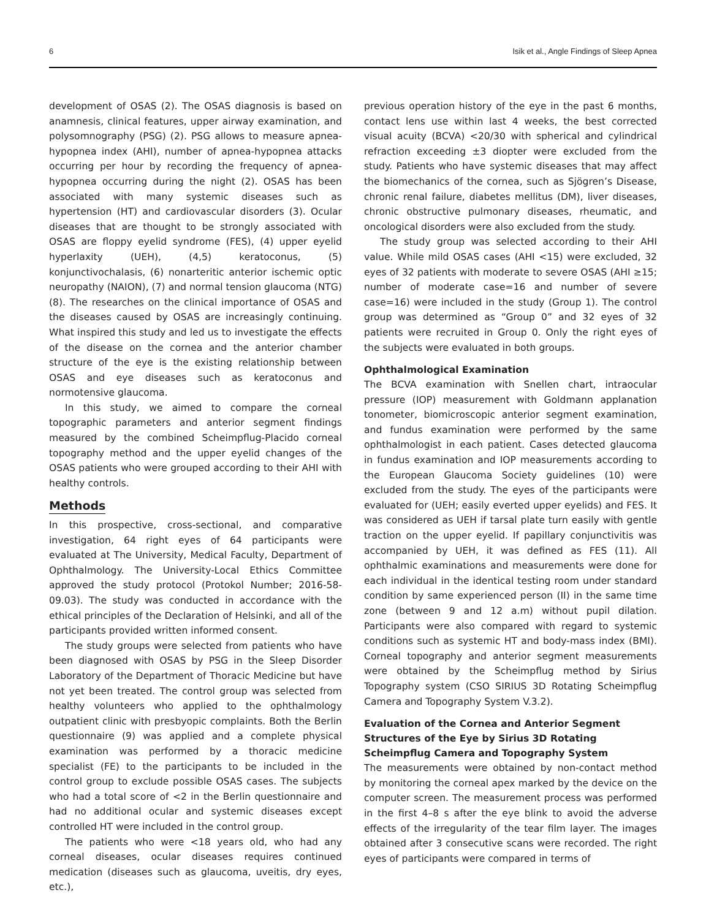6 Isik et al., Angle Findings of Sleep Apnea
development of OSAS (2). The OSAS diagnosis is based on anamnesis, clinical features, upper airway examination, and polysomnography (PSG) (2). PSG allows to measure apnea-hypopnea index (AHI), number of apnea-hypopnea attacks occurring per hour by recording the frequency of apnea-hypopnea occurring during the night (2). OSAS has been associated with many systemic diseases such as hypertension (HT) and cardiovascular disorders (3). Ocular diseases that are thought to be strongly associated with OSAS are floppy eyelid syndrome (FES), (4) upper eyelid hyperlaxity (UEH), (4,5) keratoconus, (5) konjunctivochalasis, (6) nonarteritic anterior ischemic optic neuropathy (NAION), (7) and normal tension glaucoma (NTG) (8). The researches on the clinical importance of OSAS and the diseases caused by OSAS are increasingly continuing. What inspired this study and led us to investigate the effects of the disease on the cornea and the anterior chamber structure of the eye is the existing relationship between OSAS and eye diseases such as keratoconus and normotensive glaucoma.
In this study, we aimed to compare the corneal topographic parameters and anterior segment findings measured by the combined Scheimpflug-Placido corneal topography method and the upper eyelid changes of the OSAS patients who were grouped according to their AHI with healthy controls.
Methods
In this prospective, cross-sectional, and comparative investigation, 64 right eyes of 64 participants were evaluated at The University, Medical Faculty, Department of Ophthalmology. The University-Local Ethics Committee approved the study protocol (Protokol Number; 2016-58-09.03). The study was conducted in accordance with the ethical principles of the Declaration of Helsinki, and all of the participants provided written informed consent.
The study groups were selected from patients who have been diagnosed with OSAS by PSG in the Sleep Disorder Laboratory of the Department of Thoracic Medicine but have not yet been treated. The control group was selected from healthy volunteers who applied to the ophthalmology outpatient clinic with presbyopic complaints. Both the Berlin questionnaire (9) was applied and a complete physical examination was performed by a thoracic medicine specialist (FE) to the participants to be included in the control group to exclude possible OSAS cases. The subjects who had a total score of <2 in the Berlin questionnaire and had no additional ocular and systemic diseases except controlled HT were included in the control group.
The patients who were <18 years old, who had any corneal diseases, ocular diseases requires continued medication (diseases such as glaucoma, uveitis, dry eyes, etc.),
previous operation history of the eye in the past 6 months, contact lens use within last 4 weeks, the best corrected visual acuity (BCVA) <20/30 with spherical and cylindrical refraction exceeding ±3 diopter were excluded from the study. Patients who have systemic diseases that may affect the biomechanics of the cornea, such as Sjögren’s Disease, chronic renal failure, diabetes mellitus (DM), liver diseases, chronic obstructive pulmonary diseases, rheumatic, and oncological disorders were also excluded from the study.
The study group was selected according to their AHI value. While mild OSAS cases (AHI <15) were excluded, 32 eyes of 32 patients with moderate to severe OSAS (AHI ≥15; number of moderate case=16 and number of severe case=16) were included in the study (Group 1). The control group was determined as “Group 0” and 32 eyes of 32 patients were recruited in Group 0. Only the right eyes of the subjects were evaluated in both groups.
Ophthalmological Examination
The BCVA examination with Snellen chart, intraocular pressure (IOP) measurement with Goldmann applanation tonometer, biomicroscopic anterior segment examination, and fundus examination were performed by the same ophthalmologist in each patient. Cases detected glaucoma in fundus examination and IOP measurements according to the European Glaucoma Society guidelines (10) were excluded from the study. The eyes of the participants were evaluated for (UEH; easily everted upper eyelids) and FES. It was considered as UEH if tarsal plate turn easily with gentle traction on the upper eyelid. If papillary conjunctivitis was accompanied by UEH, it was defined as FES (11). All ophthalmic examinations and measurements were done for each individual in the identical testing room under standard condition by same experienced person (II) in the same time zone (between 9 and 12 a.m) without pupil dilation. Participants were also compared with regard to systemic conditions such as systemic HT and body-mass index (BMI). Corneal topography and anterior segment measurements were obtained by the Scheimpflug method by Sirius Topography system (CSO SIRIUS 3D Rotating Scheimpflug Camera and Topography System V.3.2).
Evaluation of the Cornea and Anterior Segment Structures of the Eye by Sirius 3D Rotating Scheimpflug Camera and Topography System
The measurements were obtained by non-contact method by monitoring the corneal apex marked by the device on the computer screen. The measurement process was performed in the first 4–8 s after the eye blink to avoid the adverse effects of the irregularity of the tear film layer. The images obtained after 3 consecutive scans were recorded. The right eyes of participants were compared in terms of